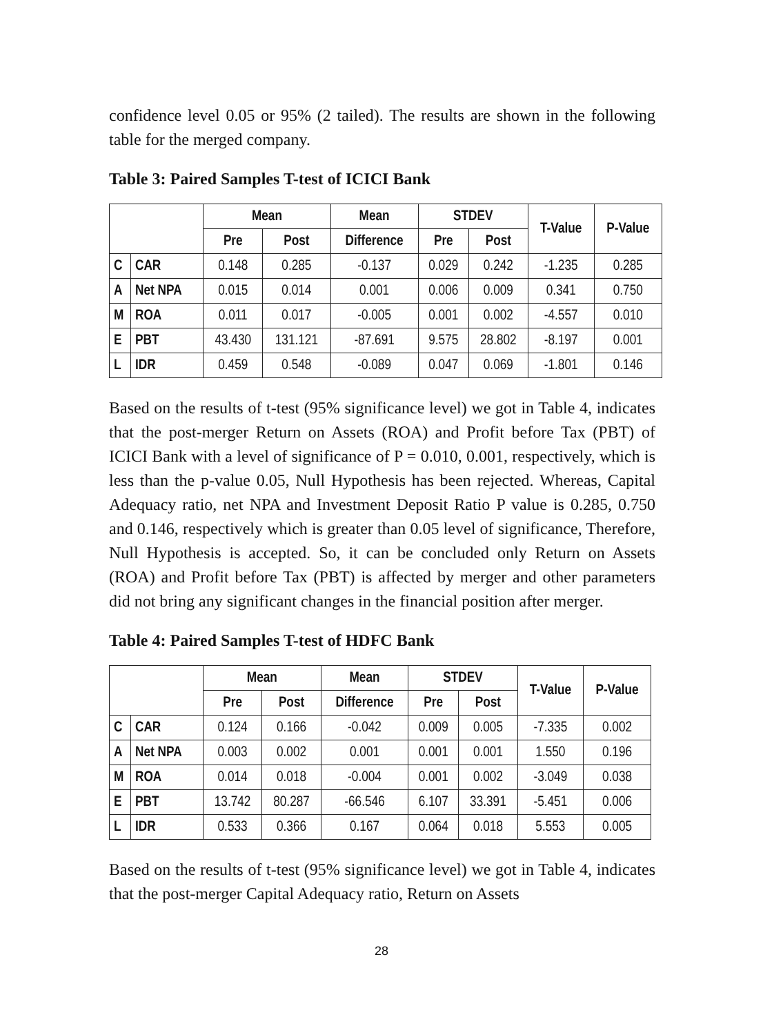confidence level 0.05 or 95% (2 tailed). The results are shown in the following table for the merged company.
Table 3: Paired Samples T-test of ICICI Bank
| | | Mean | | Mean | STDEV | | T-Value | P-Value |
| --- | --- | --- | --- | --- | --- | --- | --- | --- |
| | | Pre | Post | Difference | Pre | Post | | |
| C | CAR | 0.148 | 0.285 | -0.137 | 0.029 | 0.242 | -1.235 | 0.285 |
| A | Net NPA | 0.015 | 0.014 | 0.001 | 0.006 | 0.009 | 0.341 | 0.750 |
| M | ROA | 0.011 | 0.017 | -0.005 | 0.001 | 0.002 | -4.557 | 0.010 |
| E | PBT | 43.430 | 131.121 | -87.691 | 9.575 | 28.802 | -8.197 | 0.001 |
| L | IDR | 0.459 | 0.548 | -0.089 | 0.047 | 0.069 | -1.801 | 0.146 |
Based on the results of t-test (95% significance level) we got in Table 4, indicates that the post-merger Return on Assets (ROA) and Profit before Tax (PBT) of ICICI Bank with a level of significance of P = 0.010, 0.001, respectively, which is less than the p-value 0.05, Null Hypothesis has been rejected. Whereas, Capital Adequacy ratio, net NPA and Investment Deposit Ratio P value is 0.285, 0.750 and 0.146, respectively which is greater than 0.05 level of significance, Therefore, Null Hypothesis is accepted. So, it can be concluded only Return on Assets (ROA) and Profit before Tax (PBT) is affected by merger and other parameters did not bring any significant changes in the financial position after merger.
Table 4: Paired Samples T-test of HDFC Bank
| | | Mean | | Mean | STDEV | | T-Value | P-Value |
| --- | --- | --- | --- | --- | --- | --- | --- | --- |
| | | Pre | Post | Difference | Pre | Post | | |
| C | CAR | 0.124 | 0.166 | -0.042 | 0.009 | 0.005 | -7.335 | 0.002 |
| A | Net NPA | 0.003 | 0.002 | 0.001 | 0.001 | 0.001 | 1.550 | 0.196 |
| M | ROA | 0.014 | 0.018 | -0.004 | 0.001 | 0.002 | -3.049 | 0.038 |
| E | PBT | 13.742 | 80.287 | -66.546 | 6.107 | 33.391 | -5.451 | 0.006 |
| L | IDR | 0.533 | 0.366 | 0.167 | 0.064 | 0.018 | 5.553 | 0.005 |
Based on the results of t-test (95% significance level) we got in Table 4, indicates that the post-merger Capital Adequacy ratio, Return on Assets
28